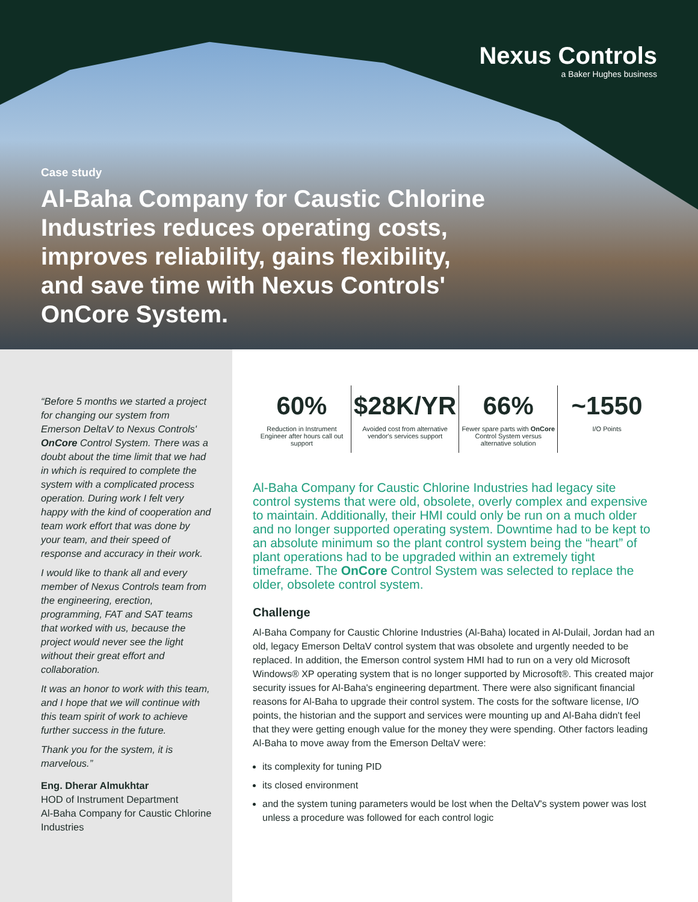Nexus Controls
a Baker Hughes business
Case study
Al-Baha Company for Caustic Chlorine Industries reduces operating costs, improves reliability, gains flexibility, and save time with Nexus Controls' OnCore System.
“Before 5 months we started a project for changing our system from Emerson DeltaV to Nexus Controls' OnCore Control System. There was a doubt about the time limit that we had in which is required to complete the system with a complicated process operation. During work I felt very happy with the kind of cooperation and team work effort that was done by your team, and their speed of response and accuracy in their work.
I would like to thank all and every member of Nexus Controls team from the engineering, erection, programming, FAT and SAT teams that worked with us, because the project would never see the light without their great effort and collaboration.
It was an honor to work with this team, and I hope that we will continue with this team spirit of work to achieve further success in the future.
Thank you for the system, it is marvelous.”
Eng. Dherar Almukhtar
HOD of Instrument Department
Al-Baha Company for Caustic Chlorine Industries
60%
Reduction in Instrument Engineer after hours call out support
$28K/YR
Avoided cost from alternative vendor's services support
66%
Fewer spare parts with OnCore Control System versus alternative solution
~1550
I/O Points
Al-Baha Company for Caustic Chlorine Industries had legacy site control systems that were old, obsolete, overly complex and expensive to maintain. Additionally, their HMI could only be run on a much older and no longer supported operating system. Downtime had to be kept to an absolute minimum so the plant control system being the “heart” of plant operations had to be upgraded within an extremely tight timeframe. The OnCore Control System was selected to replace the older, obsolete control system.
Challenge
Al-Baha Company for Caustic Chlorine Industries (Al-Baha) located in Al-Dulail, Jordan had an old, legacy Emerson DeltaV control system that was obsolete and urgently needed to be replaced. In addition, the Emerson control system HMI had to run on a very old Microsoft Windows® XP operating system that is no longer supported by Microsoft®. This created major security issues for Al-Baha's engineering department. There were also significant financial reasons for Al-Baha to upgrade their control system. The costs for the software license, I/O points, the historian and the support and services were mounting up and Al-Baha didn't feel that they were getting enough value for the money they were spending. Other factors leading Al-Baha to move away from the Emerson DeltaV were:
its complexity for tuning PID
its closed environment
and the system tuning parameters would be lost when the DeltaV's system power was lost unless a procedure was followed for each control logic